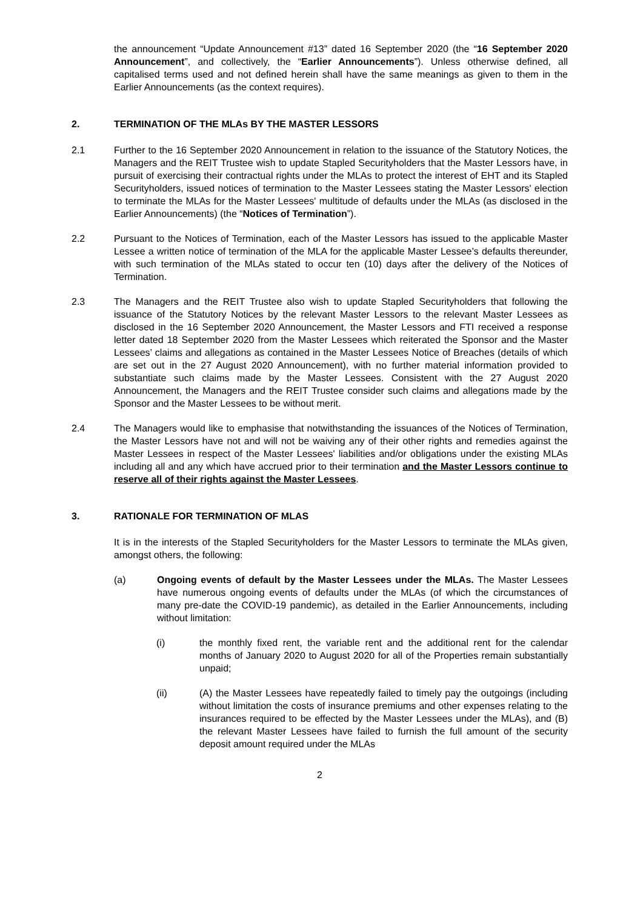the announcement “Update Announcement #13” dated 16 September 2020 (the “16 September 2020 Announcement”, and collectively, the “Earlier Announcements”). Unless otherwise defined, all capitalised terms used and not defined herein shall have the same meanings as given to them in the Earlier Announcements (as the context requires).
2. TERMINATION OF THE MLAs BY THE MASTER LESSORS
2.1 Further to the 16 September 2020 Announcement in relation to the issuance of the Statutory Notices, the Managers and the REIT Trustee wish to update Stapled Securityholders that the Master Lessors have, in pursuit of exercising their contractual rights under the MLAs to protect the interest of EHT and its Stapled Securityholders, issued notices of termination to the Master Lessees stating the Master Lessors' election to terminate the MLAs for the Master Lessees' multitude of defaults under the MLAs (as disclosed in the Earlier Announcements) (the “Notices of Termination”).
2.2 Pursuant to the Notices of Termination, each of the Master Lessors has issued to the applicable Master Lessee a written notice of termination of the MLA for the applicable Master Lessee’s defaults thereunder, with such termination of the MLAs stated to occur ten (10) days after the delivery of the Notices of Termination.
2.3 The Managers and the REIT Trustee also wish to update Stapled Securityholders that following the issuance of the Statutory Notices by the relevant Master Lessors to the relevant Master Lessees as disclosed in the 16 September 2020 Announcement, the Master Lessors and FTI received a response letter dated 18 September 2020 from the Master Lessees which reiterated the Sponsor and the Master Lessees’ claims and allegations as contained in the Master Lessees Notice of Breaches (details of which are set out in the 27 August 2020 Announcement), with no further material information provided to substantiate such claims made by the Master Lessees. Consistent with the 27 August 2020 Announcement, the Managers and the REIT Trustee consider such claims and allegations made by the Sponsor and the Master Lessees to be without merit.
2.4 The Managers would like to emphasise that notwithstanding the issuances of the Notices of Termination, the Master Lessors have not and will not be waiving any of their other rights and remedies against the Master Lessees in respect of the Master Lessees' liabilities and/or obligations under the existing MLAs including all and any which have accrued prior to their termination and the Master Lessors continue to reserve all of their rights against the Master Lessees.
3. RATIONALE FOR TERMINATION OF MLAS
It is in the interests of the Stapled Securityholders for the Master Lessors to terminate the MLAs given, amongst others, the following:
(a) Ongoing events of default by the Master Lessees under the MLAs. The Master Lessees have numerous ongoing events of defaults under the MLAs (of which the circumstances of many pre-date the COVID-19 pandemic), as detailed in the Earlier Announcements, including without limitation:
(i) the monthly fixed rent, the variable rent and the additional rent for the calendar months of January 2020 to August 2020 for all of the Properties remain substantially unpaid;
(ii) (A) the Master Lessees have repeatedly failed to timely pay the outgoings (including without limitation the costs of insurance premiums and other expenses relating to the insurances required to be effected by the Master Lessees under the MLAs), and (B) the relevant Master Lessees have failed to furnish the full amount of the security deposit amount required under the MLAs
2